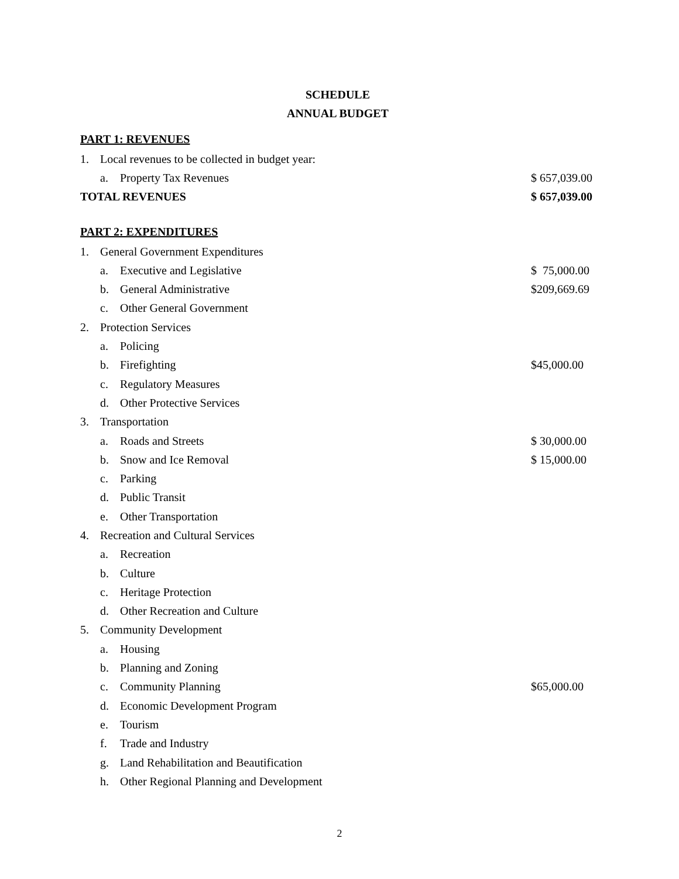SCHEDULE
ANNUAL BUDGET
PART 1: REVENUES
| 1. | Local revenues to be collected in budget year: | | |
| | a. | Property Tax Revenues | $ 657,039.00 |
| TOTAL REVENUES | | | $ 657,039.00 |
PART 2: EXPENDITURES
| 1. | General Government Expenditures | | |
| | a. | Executive and Legislative | $ 75,000.00 |
| | b. | General Administrative | $209,669.69 |
| | c. | Other General Government | |
| 2. | Protection Services | | |
| | a. | Policing | |
| | b. | Firefighting | $45,000.00 |
| | c. | Regulatory Measures | |
| | d. | Other Protective Services | |
| 3. | Transportation | | |
| | a. | Roads and Streets | $ 30,000.00 |
| | b. | Snow and Ice Removal | $ 15,000.00 |
| | c. | Parking | |
| | d. | Public Transit | |
| | e. | Other Transportation | |
| 4. | Recreation and Cultural Services | | |
| | a. | Recreation | |
| | b. | Culture | |
| | c. | Heritage Protection | |
| | d. | Other Recreation and Culture | |
| 5. | Community Development | | |
| | a. | Housing | |
| | b. | Planning and Zoning | |
| | c. | Community Planning | $65,000.00 |
| | d. | Economic Development Program | |
| | e. | Tourism | |
| | f. | Trade and Industry | |
| | g. | Land Rehabilitation and Beautification | |
| | h. | Other Regional Planning and Development | |
2